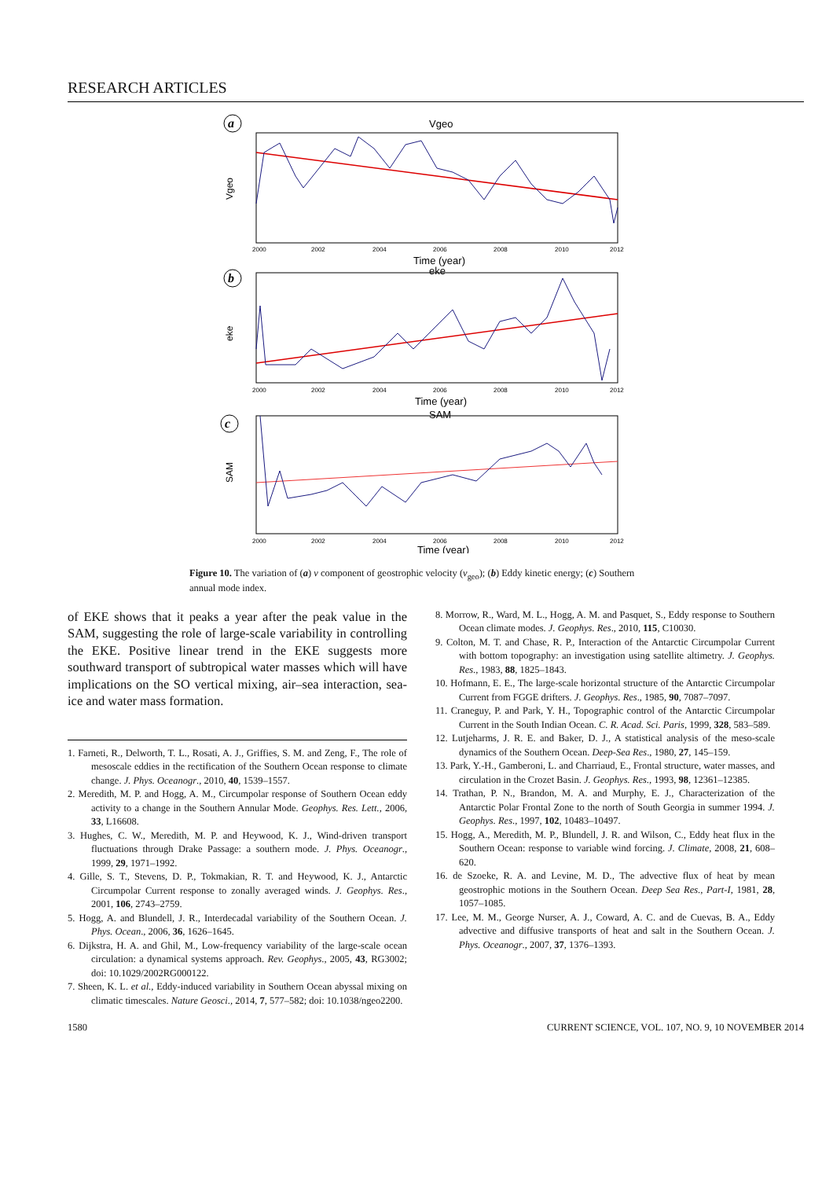RESEARCH ARTICLES
a
Vgeo
Vgeo
2000
2002
2004
2006
2008
2010
2012
Time (year)
b
eke
eke
2000
2002
2004
2006
2008
2010
2012
Time (year)
c
SAM
SAM
2000
2002
2004
2006
2008
2010
2012
Time (year)
Figure 10. The variation of (a) v component of geostrophic velocity (v<sub>geo</sub>); (b) Eddy kinetic energy; (c) Southern annual mode index.
of EKE shows that it peaks a year after the peak value in the SAM, suggesting the role of large-scale variability in controlling the EKE. Positive linear trend in the EKE suggests more southward transport of subtropical water masses which will have implications on the SO vertical mixing, air–sea interaction, sea-ice and water mass formation.
1. Farneti, R., Delworth, T. L., Rosati, A. J., Griffies, S. M. and Zeng, F., The role of mesoscale eddies in the rectification of the Southern Ocean response to climate change. J. Phys. Oceanogr., 2010, 40, 1539–1557.
2. Meredith, M. P. and Hogg, A. M., Circumpolar response of Southern Ocean eddy activity to a change in the Southern Annular Mode. Geophys. Res. Lett., 2006, 33, L16608.
3. Hughes, C. W., Meredith, M. P. and Heywood, K. J., Wind-driven transport fluctuations through Drake Passage: a southern mode. J. Phys. Oceanogr., 1999, 29, 1971–1992.
4. Gille, S. T., Stevens, D. P., Tokmakian, R. T. and Heywood, K. J., Antarctic Circumpolar Current response to zonally averaged winds. J. Geophys. Res., 2001, 106, 2743–2759.
5. Hogg, A. and Blundell, J. R., Interdecadal variability of the Southern Ocean. J. Phys. Ocean., 2006, 36, 1626–1645.
6. Dijkstra, H. A. and Ghil, M., Low-frequency variability of the large-scale ocean circulation: a dynamical systems approach. Rev. Geophys., 2005, 43, RG3002; doi: 10.1029/2002RG000122.
7. Sheen, K. L. et al., Eddy-induced variability in Southern Ocean abyssal mixing on climatic timescales. Nature Geosci., 2014, 7, 577–582; doi: 10.1038/ngeo2200.
8. Morrow, R., Ward, M. L., Hogg, A. M. and Pasquet, S., Eddy response to Southern Ocean climate modes. J. Geophys. Res., 2010, 115, C10030.
9. Colton, M. T. and Chase, R. P., Interaction of the Antarctic Circumpolar Current with bottom topography: an investigation using satellite altimetry. J. Geophys. Res., 1983, 88, 1825–1843.
10. Hofmann, E. E., The large-scale horizontal structure of the Antarctic Circumpolar Current from FGGE drifters. J. Geophys. Res., 1985, 90, 7087–7097.
11. Craneguy, P. and Park, Y. H., Topographic control of the Antarctic Circumpolar Current in the South Indian Ocean. C. R. Acad. Sci. Paris, 1999, 328, 583–589.
12. Lutjeharms, J. R. E. and Baker, D. J., A statistical analysis of the meso-scale dynamics of the Southern Ocean. Deep-Sea Res., 1980, 27, 145–159.
13. Park, Y.-H., Gamberoni, L. and Charriaud, E., Frontal structure, water masses, and circulation in the Crozet Basin. J. Geophys. Res., 1993, 98, 12361–12385.
14. Trathan, P. N., Brandon, M. A. and Murphy, E. J., Characterization of the Antarctic Polar Frontal Zone to the north of South Georgia in summer 1994. J. Geophys. Res., 1997, 102, 10483–10497.
15. Hogg, A., Meredith, M. P., Blundell, J. R. and Wilson, C., Eddy heat flux in the Southern Ocean: response to variable wind forcing. J. Climate, 2008, 21, 608–620.
16. de Szoeke, R. A. and Levine, M. D., The advective flux of heat by mean geostrophic motions in the Southern Ocean. Deep Sea Res., Part-I, 1981, 28, 1057–1085.
17. Lee, M. M., George Nurser, A. J., Coward, A. C. and de Cuevas, B. A., Eddy advective and diffusive transports of heat and salt in the Southern Ocean. J. Phys. Oceanogr., 2007, 37, 1376–1393.
1580 CURRENT SCIENCE, VOL. 107, NO. 9, 10 NOVEMBER 2014